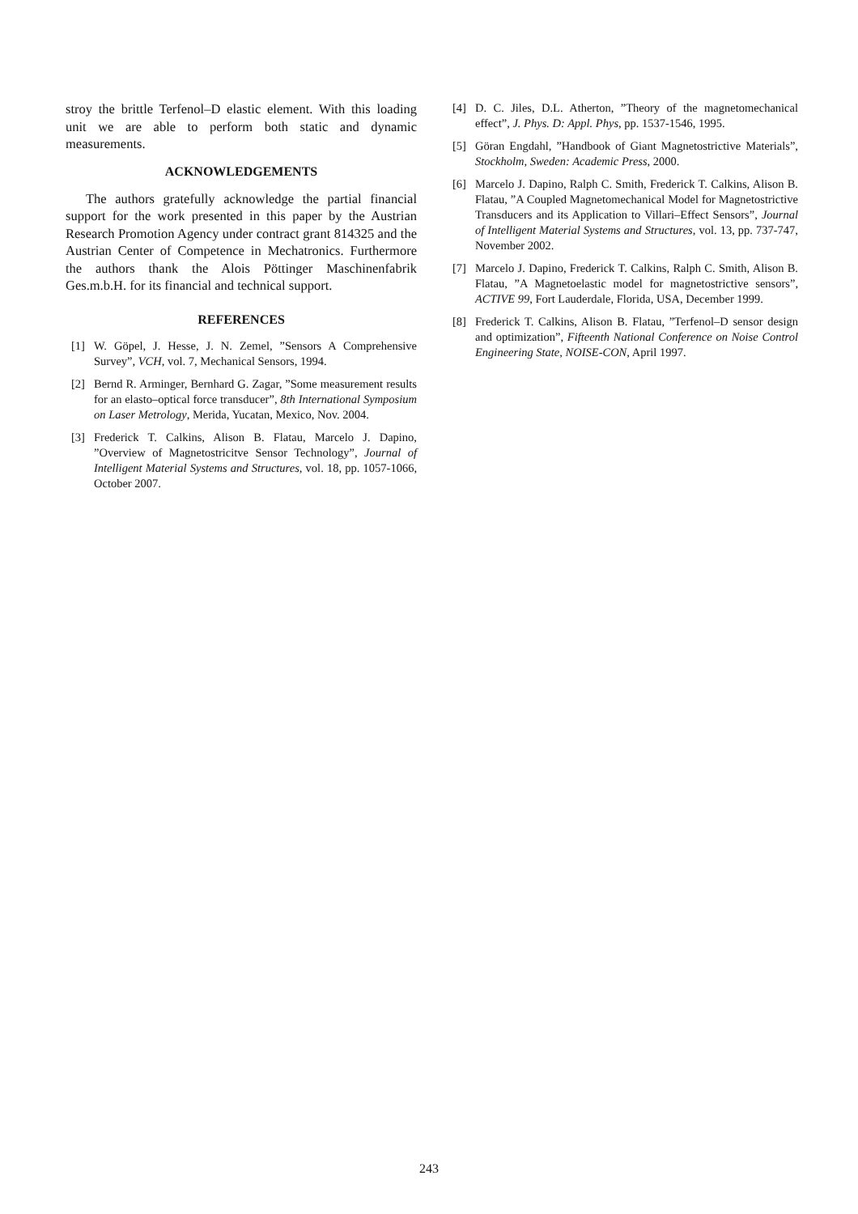stroy the brittle Terfenol–D elastic element. With this loading unit we are able to perform both static and dynamic measurements.
ACKNOWLEDGEMENTS
The authors gratefully acknowledge the partial financial support for the work presented in this paper by the Austrian Research Promotion Agency under contract grant 814325 and the Austrian Center of Competence in Mechatronics. Furthermore the authors thank the Alois Pöttinger Maschinenfabrik Ges.m.b.H. for its financial and technical support.
REFERENCES
[1] W. Göpel, J. Hesse, J. N. Zemel, ”Sensors A Comprehensive Survey”, VCH, vol. 7, Mechanical Sensors, 1994.
[2] Bernd R. Arminger, Bernhard G. Zagar, ”Some measurement results for an elasto–optical force transducer”, 8th International Symposium on Laser Metrology, Merida, Yucatan, Mexico, Nov. 2004.
[3] Frederick T. Calkins, Alison B. Flatau, Marcelo J. Dapino, ”Overview of Magnetostricitve Sensor Technology”, Journal of Intelligent Material Systems and Structures, vol. 18, pp. 1057-1066, October 2007.
[4] D. C. Jiles, D.L. Atherton, ”Theory of the magnetomechanical effect”, J. Phys. D: Appl. Phys, pp. 1537-1546, 1995.
[5] Göran Engdahl, ”Handbook of Giant Magnetostrictive Materials”, Stockholm, Sweden: Academic Press, 2000.
[6] Marcelo J. Dapino, Ralph C. Smith, Frederick T. Calkins, Alison B. Flatau, ”A Coupled Magnetomechanical Model for Magnetostrictive Transducers and its Application to Villari–Effect Sensors”, Journal of Intelligent Material Systems and Structures, vol. 13, pp. 737-747, November 2002.
[7] Marcelo J. Dapino, Frederick T. Calkins, Ralph C. Smith, Alison B. Flatau, ”A Magnetoelastic model for magnetostrictive sensors”, ACTIVE 99, Fort Lauderdale, Florida, USA, December 1999.
[8] Frederick T. Calkins, Alison B. Flatau, ”Terfenol–D sensor design and optimization”, Fifteenth National Conference on Noise Control Engineering State, NOISE-CON, April 1997.
243